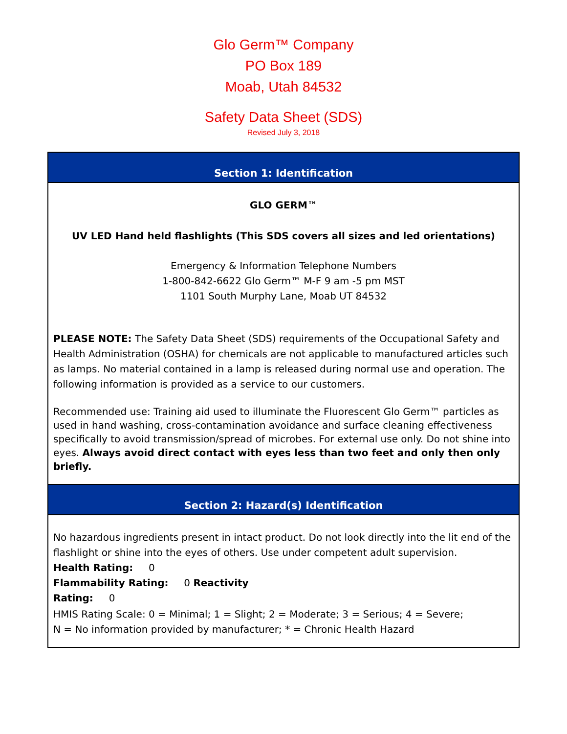Glo Germ™ Company
PO Box 189
Moab, Utah 84532
Safety Data Sheet (SDS)
Revised July 3, 2018
Section 1: Identification
GLO GERM™
UV LED Hand held flashlights (This SDS covers all sizes and led orientations)
Emergency & Information Telephone Numbers
1-800-842-6622 Glo Germ™ M-F 9 am -5 pm MST
1101 South Murphy Lane, Moab UT 84532
PLEASE NOTE: The Safety Data Sheet (SDS) requirements of the Occupational Safety and Health Administration (OSHA) for chemicals are not applicable to manufactured articles such as lamps. No material contained in a lamp is released during normal use and operation. The following information is provided as a service to our customers.
Recommended use: Training aid used to illuminate the Fluorescent Glo Germ™ particles as used in hand washing, cross-contamination avoidance and surface cleaning effectiveness specifically to avoid transmission/spread of microbes. For external use only. Do not shine into eyes. Always avoid direct contact with eyes less than two feet and only then only briefly.
Section 2: Hazard(s) Identification
No hazardous ingredients present in intact product. Do not look directly into the lit end of the flashlight or shine into the eyes of others. Use under competent adult supervision.
Health Rating: 0
Flammability Rating: 0 Reactivity
Rating: 0
HMIS Rating Scale: 0 = Minimal; 1 = Slight; 2 = Moderate; 3 = Serious; 4 = Severe;
N = No information provided by manufacturer; * = Chronic Health Hazard